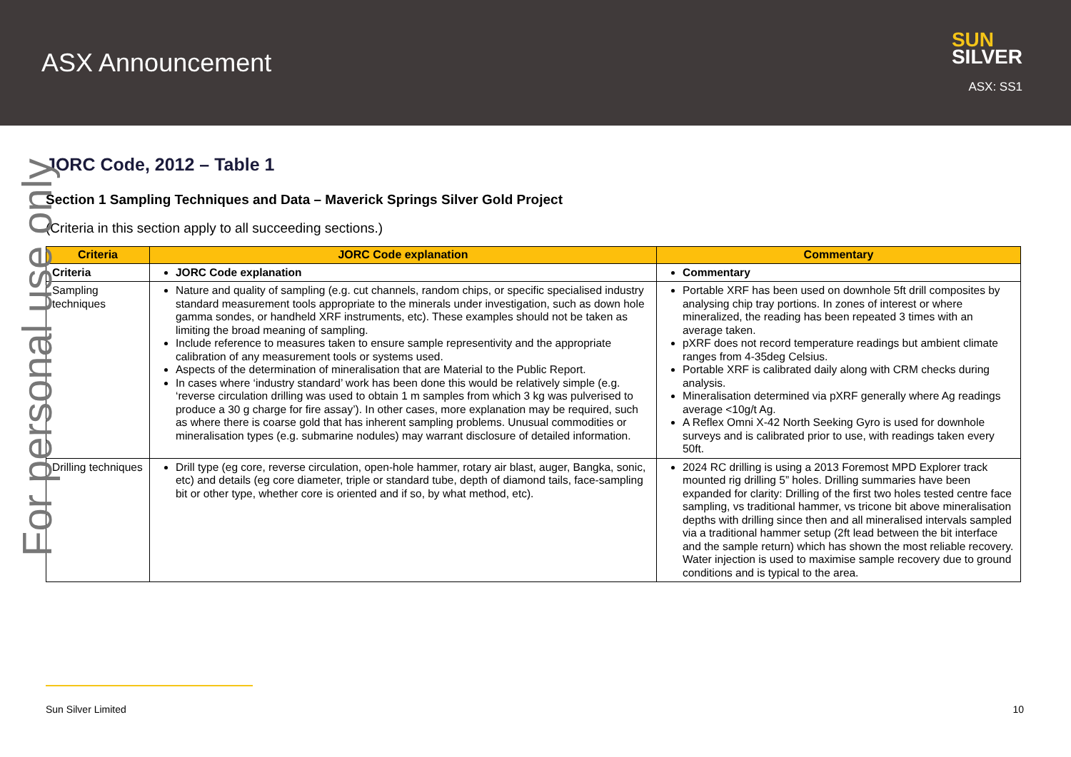ASX Announcement
SUN
SILVER
ASX: SS1
JORC Code, 2012 – Table 1
Section 1 Sampling Techniques and Data – Maverick Springs Silver Gold Project
(Criteria in this section apply to all succeeding sections.)
| Criteria | JORC Code explanation | Commentary |
| --- | --- | --- |
| Criteria | JORC Code explanation | Commentary |
| Sampling techniques | Nature and quality of sampling (e.g. cut channels, random chips, or specific specialised industry standard measurement tools appropriate to the minerals under investigation, such as down hole gamma sondes, or handheld XRF instruments, etc). These examples should not be taken as limiting the broad meaning of sampling. Include reference to measures taken to ensure sample representivity and the appropriate calibration of any measurement tools or systems used. Aspects of the determination of mineralisation that are Material to the Public Report. In cases where ‘industry standard’ work has been done this would be relatively simple (e.g. ‘reverse circulation drilling was used to obtain 1 m samples from which 3 kg was pulverised to produce a 30 g charge for fire assay’). In other cases, more explanation may be required, such as where there is coarse gold that has inherent sampling problems. Unusual commodities or mineralisation types (e.g. submarine nodules) may warrant disclosure of detailed information. | Portable XRF has been used on downhole 5ft drill composites by analysing chip tray portions. In zones of interest or where mineralized, the reading has been repeated 3 times with an average taken. pXRF does not record temperature readings but ambient climate ranges from 4-35deg Celsius. Portable XRF is calibrated daily along with CRM checks during analysis. Mineralisation determined via pXRF generally where Ag readings average <10g/t Ag. A Reflex Omni X-42 North Seeking Gyro is used for downhole surveys and is calibrated prior to use, with readings taken every 50ft. |
| Drilling techniques | Drill type (eg core, reverse circulation, open-hole hammer, rotary air blast, auger, Bangka, sonic, etc) and details (eg core diameter, triple or standard tube, depth of diamond tails, face-sampling bit or other type, whether core is oriented and if so, by what method, etc). | 2024 RC drilling is using a 2013 Foremost MPD Explorer track mounted rig drilling 5” holes. Drilling summaries have been expanded for clarity: Drilling of the first two holes tested centre face sampling, vs traditional hammer, vs tricone bit above mineralisation depths with drilling since then and all mineralised intervals sampled via a traditional hammer setup (2ft lead between the bit interface and the sample return) which has shown the most reliable recovery. Water injection is used to maximise sample recovery due to ground conditions and is typical to the area. |
For personal use only
Sun Silver Limited 10